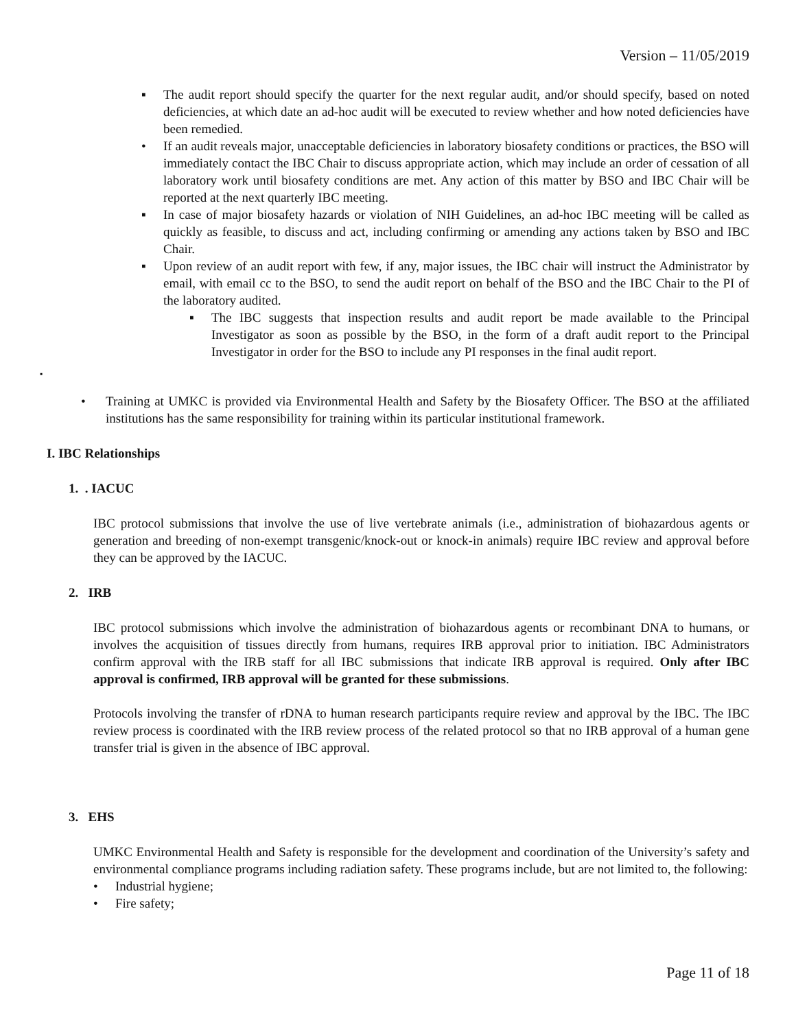Version – 11/05/2019
▪ The audit report should specify the quarter for the next regular audit, and/or should specify, based on noted deficiencies, at which date an ad-hoc audit will be executed to review whether and how noted deficiencies have been remedied.
• If an audit reveals major, unacceptable deficiencies in laboratory biosafety conditions or practices, the BSO will immediately contact the IBC Chair to discuss appropriate action, which may include an order of cessation of all laboratory work until biosafety conditions are met. Any action of this matter by BSO and IBC Chair will be reported at the next quarterly IBC meeting.
▪ In case of major biosafety hazards or violation of NIH Guidelines, an ad-hoc IBC meeting will be called as quickly as feasible, to discuss and act, including confirming or amending any actions taken by BSO and IBC Chair.
▪ Upon review of an audit report with few, if any, major issues, the IBC chair will instruct the Administrator by email, with email cc to the BSO, to send the audit report on behalf of the BSO and the IBC Chair to the PI of the laboratory audited.
▪ The IBC suggests that inspection results and audit report be made available to the Principal Investigator as soon as possible by the BSO, in the form of a draft audit report to the Principal Investigator in order for the BSO to include any PI responses in the final audit report.
▪
• Training at UMKC is provided via Environmental Health and Safety by the Biosafety Officer. The BSO at the affiliated institutions has the same responsibility for training within its particular institutional framework.
I. IBC Relationships
1. . IACUC
IBC protocol submissions that involve the use of live vertebrate animals (i.e., administration of biohazardous agents or generation and breeding of non-exempt transgenic/knock-out or knock-in animals) require IBC review and approval before they can be approved by the IACUC.
2. IRB
IBC protocol submissions which involve the administration of biohazardous agents or recombinant DNA to humans, or involves the acquisition of tissues directly from humans, requires IRB approval prior to initiation. IBC Administrators confirm approval with the IRB staff for all IBC submissions that indicate IRB approval is required. Only after IBC approval is confirmed, IRB approval will be granted for these submissions.
Protocols involving the transfer of rDNA to human research participants require review and approval by the IBC. The IBC review process is coordinated with the IRB review process of the related protocol so that no IRB approval of a human gene transfer trial is given in the absence of IBC approval.
3. EHS
UMKC Environmental Health and Safety is responsible for the development and coordination of the University’s safety and environmental compliance programs including radiation safety. These programs include, but are not limited to, the following:
• Industrial hygiene;
• Fire safety;
Page 11 of 18